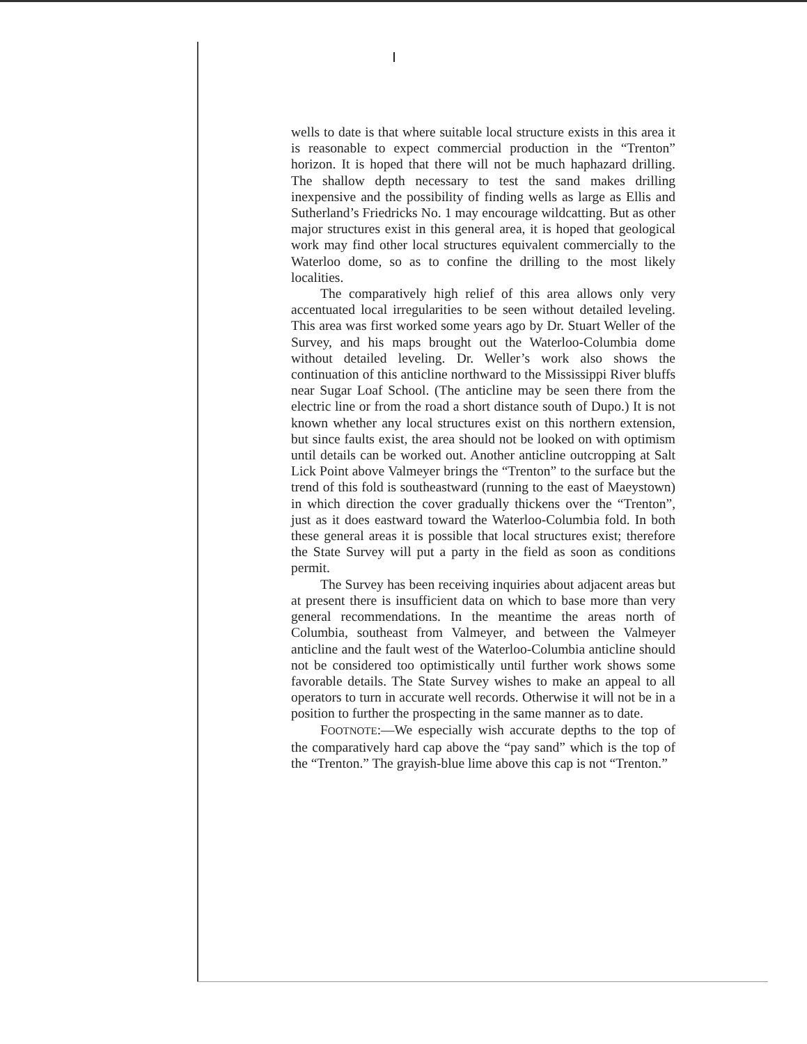wells to date is that where suitable local structure exists in this area it is reasonable to expect commercial production in the “Trenton” horizon. It is hoped that there will not be much haphazard drilling. The shallow depth necessary to test the sand makes drilling inexpensive and the possibility of finding wells as large as Ellis and Sutherland’s Friedricks No. 1 may encourage wildcatting. But as other major structures exist in this general area, it is hoped that geological work may find other local structures equivalent commercially to the Waterloo dome, so as to confine the drilling to the most likely localities.
The comparatively high relief of this area allows only very accentuated local irregularities to be seen without detailed leveling. This area was first worked some years ago by Dr. Stuart Weller of the Survey, and his maps brought out the Waterloo-Columbia dome without detailed leveling. Dr. Weller’s work also shows the continuation of this anticline northward to the Mississippi River bluffs near Sugar Loaf School. (The anticline may be seen there from the electric line or from the road a short distance south of Dupo.) It is not known whether any local structures exist on this northern extension, but since faults exist, the area should not be looked on with optimism until details can be worked out. Another anticline outcropping at Salt Lick Point above Valmeyer brings the “Trenton” to the surface but the trend of this fold is southeastward (running to the east of Maeystown) in which direction the cover gradually thickens over the “Trenton”, just as it does eastward toward the Waterloo-Columbia fold. In both these general areas it is possible that local structures exist; therefore the State Survey will put a party in the field as soon as conditions permit.
The Survey has been receiving inquiries about adjacent areas but at present there is insufficient data on which to base more than very general recommendations. In the meantime the areas north of Columbia, southeast from Valmeyer, and between the Valmeyer anticline and the fault west of the Waterloo-Columbia anticline should not be considered too optimistically until further work shows some favorable details. The State Survey wishes to make an appeal to all operators to turn in accurate well records. Otherwise it will not be in a position to further the prospecting in the same manner as to date.
FOOTNOTE:—We especially wish accurate depths to the top of the comparatively hard cap above the “pay sand” which is the top of the “Trenton.” The grayish-blue lime above this cap is not “Trenton.”